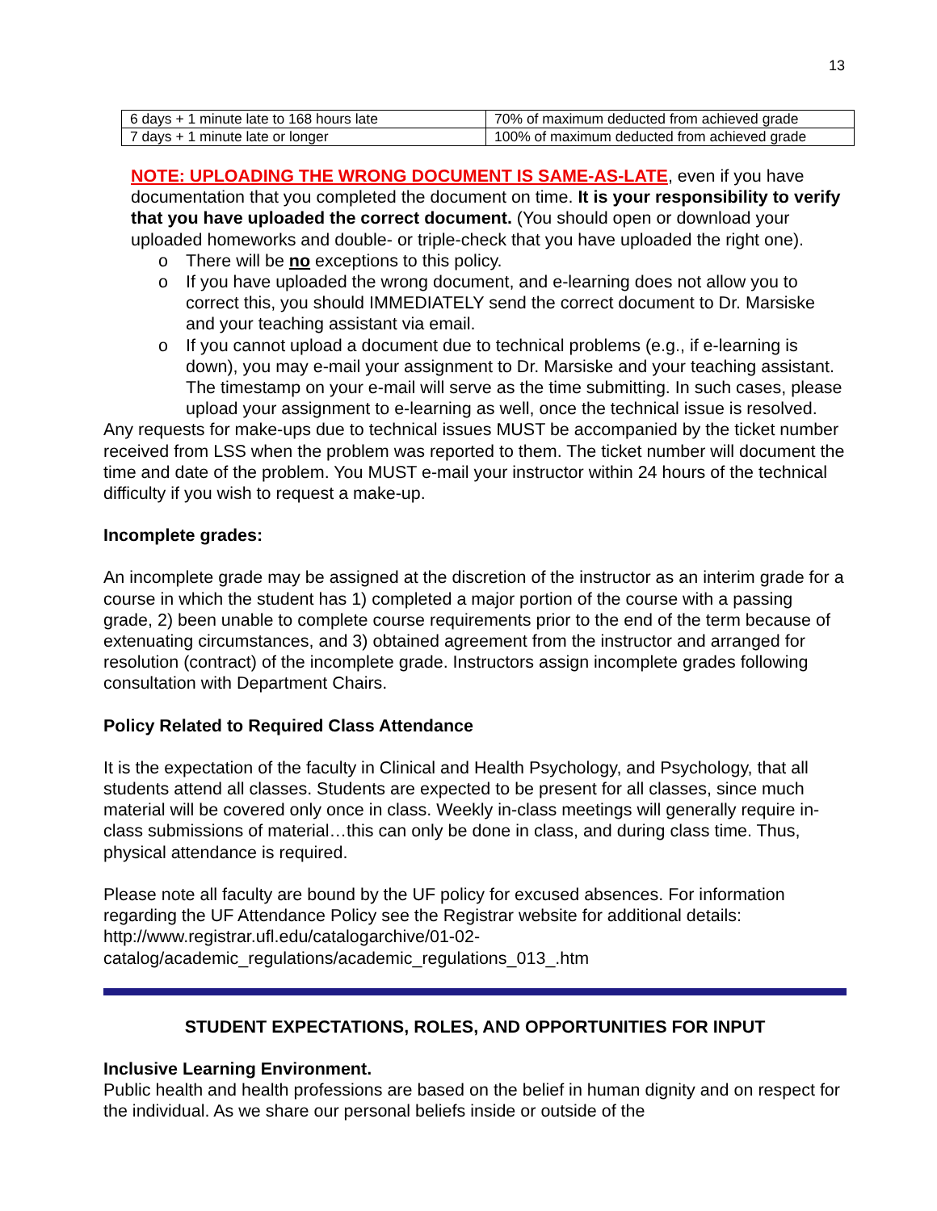13
| 6 days + 1 minute late to 168 hours late | 70% of maximum deducted from achieved grade |
| 7 days + 1 minute late or longer | 100% of maximum deducted from achieved grade |
NOTE: UPLOADING THE WRONG DOCUMENT IS SAME-AS-LATE, even if you have documentation that you completed the document on time. It is your responsibility to verify that you have uploaded the correct document. (You should open or download your uploaded homeworks and double- or triple-check that you have uploaded the right one).
o There will be no exceptions to this policy.
o If you have uploaded the wrong document, and e-learning does not allow you to correct this, you should IMMEDIATELY send the correct document to Dr. Marsiske and your teaching assistant via email.
o If you cannot upload a document due to technical problems (e.g., if e-learning is down), you may e-mail your assignment to Dr. Marsiske and your teaching assistant. The timestamp on your e-mail will serve as the time submitting. In such cases, please upload your assignment to e-learning as well, once the technical issue is resolved.
Any requests for make-ups due to technical issues MUST be accompanied by the ticket number received from LSS when the problem was reported to them. The ticket number will document the time and date of the problem. You MUST e-mail your instructor within 24 hours of the technical difficulty if you wish to request a make-up.
Incomplete grades:
An incomplete grade may be assigned at the discretion of the instructor as an interim grade for a course in which the student has 1) completed a major portion of the course with a passing grade, 2) been unable to complete course requirements prior to the end of the term because of extenuating circumstances, and 3) obtained agreement from the instructor and arranged for resolution (contract) of the incomplete grade. Instructors assign incomplete grades following consultation with Department Chairs.
Policy Related to Required Class Attendance
It is the expectation of the faculty in Clinical and Health Psychology, and Psychology, that all students attend all classes. Students are expected to be present for all classes, since much material will be covered only once in class. Weekly in-class meetings will generally require in-class submissions of material…this can only be done in class, and during class time. Thus, physical attendance is required.
Please note all faculty are bound by the UF policy for excused absences. For information regarding the UF Attendance Policy see the Registrar website for additional details: http://www.registrar.ufl.edu/catalogarchive/01-02-
catalog/academic_regulations/academic_regulations_013_.htm
STUDENT EXPECTATIONS, ROLES, AND OPPORTUNITIES FOR INPUT
Inclusive Learning Environment.
Public health and health professions are based on the belief in human dignity and on respect for the individual. As we share our personal beliefs inside or outside of the